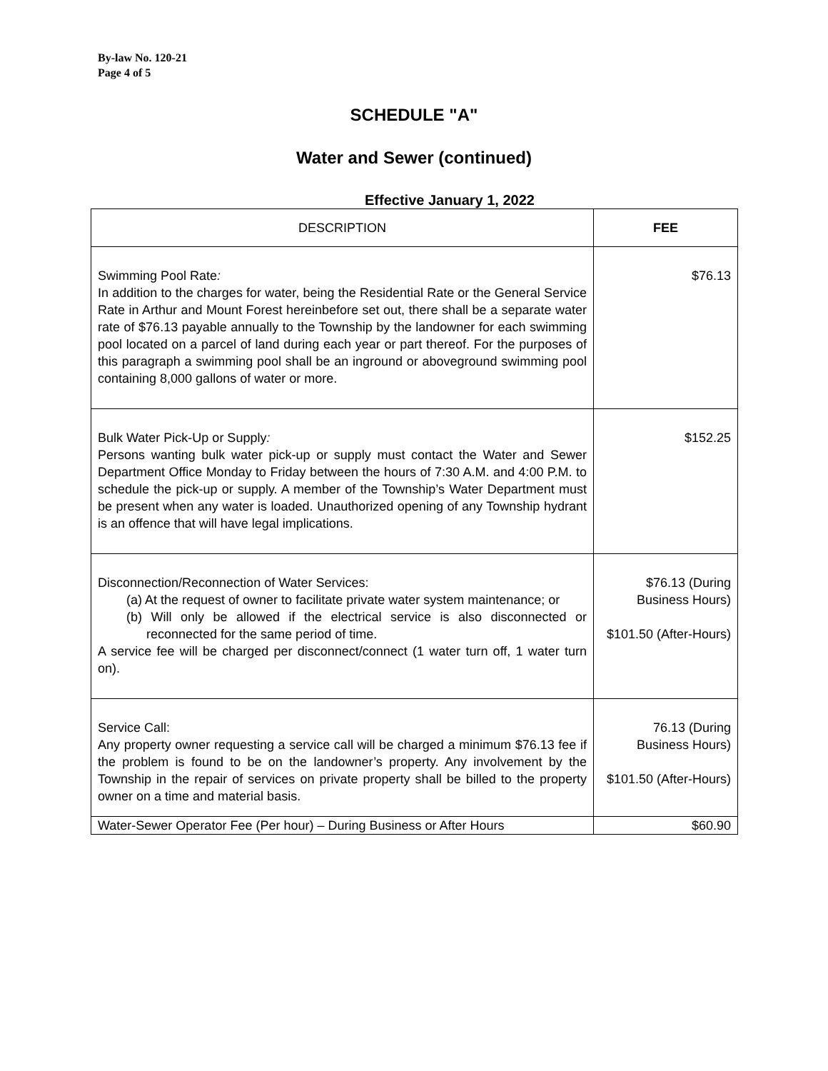By-law No. 120-21
Page 4 of 5
SCHEDULE "A"
Water and Sewer (continued)
Effective January 1, 2022
| DESCRIPTION | FEE |
| --- | --- |
| Swimming Pool Rate : In addition to the charges for water, being the Residential Rate or the General Service Rate in Arthur and Mount Forest hereinbefore set out, there shall be a separate water rate of $76.13 payable annually to the Township by the landowner for each swimming pool located on a parcel of land during each year or part thereof. For the purposes of this paragraph a swimming pool shall be an inground or aboveground swimming pool containing 8,000 gallons of water or more. | $76.13 |
| Bulk Water Pick-Up or Supply : Persons wanting bulk water pick-up or supply must contact the Water and Sewer Department Office Monday to Friday between the hours of 7:30 A.M. and 4:00 P.M. to schedule the pick-up or supply. A member of the Township’s Water Department must be present when any water is loaded. Unauthorized opening of any Township hydrant is an offence that will have legal implications. | $152.25 |
| Disconnection/Reconnection of Water Services: (a) At the request of owner to facilitate private water system maintenance; or (b) Will only be allowed if the electrical service is also disconnected or reconnected for the same period of time. A service fee will be charged per disconnect/connect (1 water turn off, 1 water turn on). | $76.13 (During Business Hours) $101.50 (After-Hours) |
| Service Call: Any property owner requesting a service call will be charged a minimum $76.13 fee if the problem is found to be on the landowner’s property. Any involvement by the Township in the repair of services on private property shall be billed to the property owner on a time and material basis. | 76.13 (During Business Hours) $101.50 (After-Hours) |
| Water-Sewer Operator Fee (Per hour) – During Business or After Hours | $60.90 |